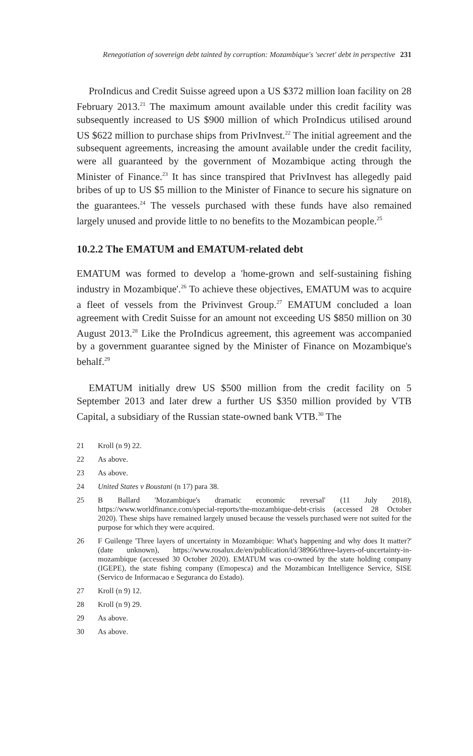Renegotiation of sovereign debt tainted by corruption: Mozambique's 'secret' debt in perspective 231
ProIndicus and Credit Suisse agreed upon a US $372 million loan facility on 28 February 2013.<sup>21</sup> The maximum amount available under this credit facility was subsequently increased to US $900 million of which ProIndicus utilised around US $622 million to purchase ships from PrivInvest.<sup>22</sup> The initial agreement and the subsequent agreements, increasing the amount available under the credit facility, were all guaranteed by the government of Mozambique acting through the Minister of Finance.<sup>23</sup> It has since transpired that PrivInvest has allegedly paid bribes of up to US $5 million to the Minister of Finance to secure his signature on the guarantees.<sup>24</sup> The vessels purchased with these funds have also remained largely unused and provide little to no benefits to the Mozambican people.<sup>25</sup>
10.2.2 The EMATUM and EMATUM-related debt
EMATUM was formed to develop a 'home-grown and self-sustaining fishing industry in Mozambique'.<sup>26</sup> To achieve these objectives, EMATUM was to acquire a fleet of vessels from the Privinvest Group.<sup>27</sup> EMATUM concluded a loan agreement with Credit Suisse for an amount not exceeding US $850 million on 30 August 2013.<sup>28</sup> Like the ProIndicus agreement, this agreement was accompanied by a government guarantee signed by the Minister of Finance on Mozambique's behalf.<sup>29</sup>
EMATUM initially drew US $500 million from the credit facility on 5 September 2013 and later drew a further US $350 million provided by VTB Capital, a subsidiary of the Russian state-owned bank VTB.<sup>30</sup> The
21 Kroll (n 9) 22.
22 As above.
23 As above.
24 United States v Boustani (n 17) para 38.
25 B Ballard 'Mozambique's dramatic economic reversal' (11 July 2018), https://www.worldfinance.com/special-reports/the-mozambique-debt-crisis (accessed 28 October 2020). These ships have remained largely unused because the vessels purchased were not suited for the purpose for which they were acquired.
26 F Guilenge 'Three layers of uncertainty in Mozambique: What's happening and why does It matter?' (date unknown), https://www.rosalux.de/en/publication/id/38966/three-layers-of-uncertainty-in-mozambique (accessed 30 October 2020). EMATUM was co-owned by the state holding company (IGEPE), the state fishing company (Emopesca) and the Mozambican Intelligence Service, SISE (Servico de Informacao e Seguranca do Estado).
27 Kroll (n 9) 12.
28 Kroll (n 9) 29.
29 As above.
30 As above.